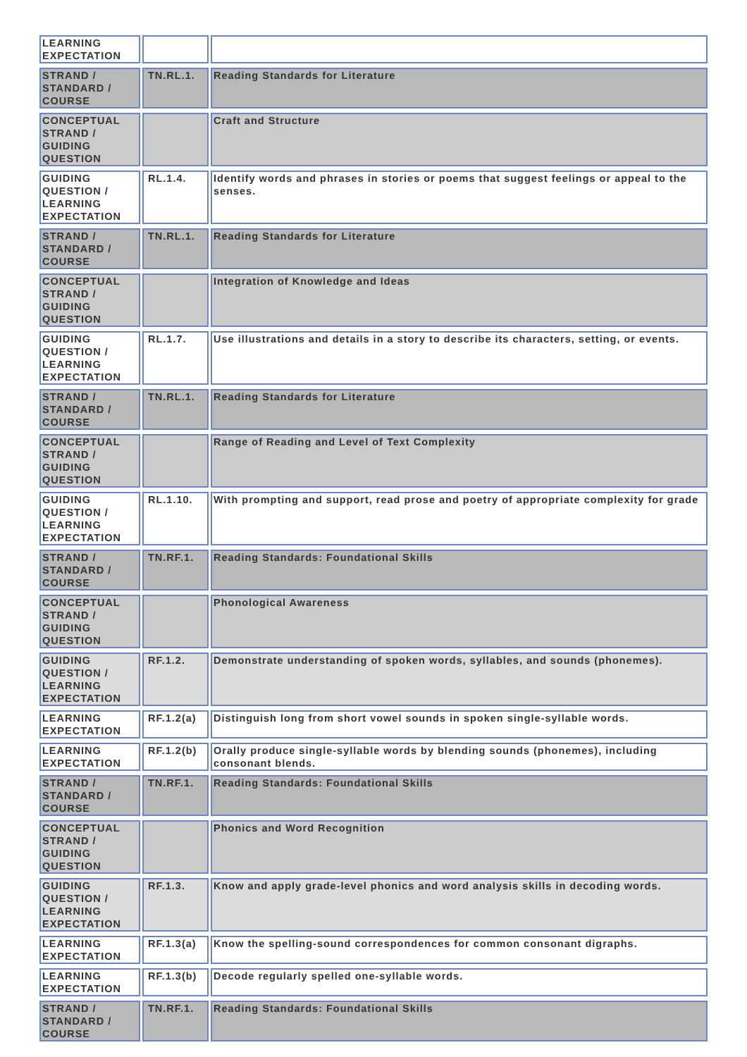| LEARNING EXPECTATION | | |
| STRAND / STANDARD / COURSE | TN.RL.1. | Reading Standards for Literature |
| CONCEPTUAL STRAND / GUIDING QUESTION | | Craft and Structure |
| GUIDING QUESTION / LEARNING EXPECTATION | RL.1.4. | Identify words and phrases in stories or poems that suggest feelings or appeal to the senses. |
| STRAND / STANDARD / COURSE | TN.RL.1. | Reading Standards for Literature |
| CONCEPTUAL STRAND / GUIDING QUESTION | | Integration of Knowledge and Ideas |
| GUIDING QUESTION / LEARNING EXPECTATION | RL.1.7. | Use illustrations and details in a story to describe its characters, setting, or events. |
| STRAND / STANDARD / COURSE | TN.RL.1. | Reading Standards for Literature |
| CONCEPTUAL STRAND / GUIDING QUESTION | | Range of Reading and Level of Text Complexity |
| GUIDING QUESTION / LEARNING EXPECTATION | RL.1.10. | With prompting and support, read prose and poetry of appropriate complexity for grade |
| STRAND / STANDARD / COURSE | TN.RF.1. | Reading Standards: Foundational Skills |
| CONCEPTUAL STRAND / GUIDING QUESTION | | Phonological Awareness |
| GUIDING QUESTION / LEARNING EXPECTATION | RF.1.2. | Demonstrate understanding of spoken words, syllables, and sounds (phonemes). |
| LEARNING EXPECTATION | RF.1.2(a) | Distinguish long from short vowel sounds in spoken single-syllable words. |
| LEARNING EXPECTATION | RF.1.2(b) | Orally produce single-syllable words by blending sounds (phonemes), including consonant blends. |
| STRAND / STANDARD / COURSE | TN.RF.1. | Reading Standards: Foundational Skills |
| CONCEPTUAL STRAND / GUIDING QUESTION | | Phonics and Word Recognition |
| GUIDING QUESTION / LEARNING EXPECTATION | RF.1.3. | Know and apply grade-level phonics and word analysis skills in decoding words. |
| LEARNING EXPECTATION | RF.1.3(a) | Know the spelling-sound correspondences for common consonant digraphs. |
| LEARNING EXPECTATION | RF.1.3(b) | Decode regularly spelled one-syllable words. |
| STRAND / STANDARD / COURSE | TN.RF.1. | Reading Standards: Foundational Skills |